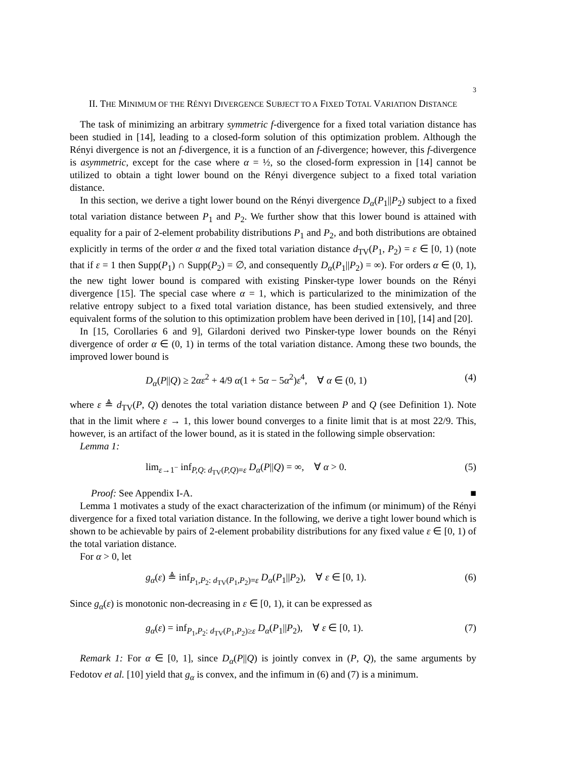3
II. THE MINIMUM OF THE RÉNYI DIVERGENCE SUBJECT TO A FIXED TOTAL VARIATION DISTANCE
The task of minimizing an arbitrary symmetric f-divergence for a fixed total variation distance has been studied in [14], leading to a closed-form solution of this optimization problem. Although the Rényi divergence is not an f-divergence, it is a function of an f-divergence; however, this f-divergence is asymmetric, except for the case where α = ½, so the closed-form expression in [14] cannot be utilized to obtain a tight lower bound on the Rényi divergence subject to a fixed total variation distance.
In this section, we derive a tight lower bound on the Rényi divergence D<sub>α</sub>(P<sub>1</sub>||P<sub>2</sub>) subject to a fixed total variation distance between P<sub>1</sub> and P<sub>2</sub>. We further show that this lower bound is attained with equality for a pair of 2-element probability distributions P<sub>1</sub> and P<sub>2</sub>, and both distributions are obtained explicitly in terms of the order α and the fixed total variation distance d<sub>TV</sub>(P<sub>1</sub>, P<sub>2</sub>) = ε ∈ [0, 1) (note that if ε = 1 then Supp(P<sub>1</sub>) ∩ Supp(P<sub>2</sub>) = ∅, and consequently D<sub>α</sub>(P<sub>1</sub>||P<sub>2</sub>) = ∞). For orders α ∈ (0, 1), the new tight lower bound is compared with existing Pinsker-type lower bounds on the Rényi divergence [15]. The special case where α = 1, which is particularized to the minimization of the relative entropy subject to a fixed total variation distance, has been studied extensively, and three equivalent forms of the solution to this optimization problem have been derived in [10], [14] and [20].
In [15, Corollaries 6 and 9], Gilardoni derived two Pinsker-type lower bounds on the Rényi divergence of order α ∈ (0, 1) in terms of the total variation distance. Among these two bounds, the improved lower bound is
D<sub>α</sub>(P||Q) ≥ 2αε<sup>2</sup> + 4/9 α(1 + 5α − 5α<sup>2</sup>)ε<sup>4</sup>, ∀ α ∈ (0, 1) (4)
where ε ≜ d<sub>TV</sub>(P, Q) denotes the total variation distance between P and Q (see Definition 1). Note that in the limit where ε → 1, this lower bound converges to a finite limit that is at most 22/9. This, however, is an artifact of the lower bound, as it is stated in the following simple observation:
Lemma 1:
lim<sub>ε→1<sup>−</sup></sub> inf<sub>P,Q: d<sub>TV</sub>(P,Q)=ε</sub> D<sub>α</sub>(P||Q) = ∞, ∀ α > 0. (5)
Proof: See Appendix I-A. ■
Lemma 1 motivates a study of the exact characterization of the infimum (or minimum) of the Rényi divergence for a fixed total variation distance. In the following, we derive a tight lower bound which is shown to be achievable by pairs of 2-element probability distributions for any fixed value ε ∈ [0, 1) of the total variation distance.
For α > 0, let
g<sub>α</sub>(ε) ≜ inf<sub>P<sub>1</sub>,P<sub>2</sub>: d<sub>TV</sub>(P<sub>1</sub>,P<sub>2</sub>)=ε</sub> D<sub>α</sub>(P<sub>1</sub>||P<sub>2</sub>), ∀ ε ∈ [0, 1). (6)
Since g<sub>α</sub>(ε) is monotonic non-decreasing in ε ∈ [0, 1), it can be expressed as
g<sub>α</sub>(ε) = inf<sub>P<sub>1</sub>,P<sub>2</sub>: d<sub>TV</sub>(P<sub>1</sub>,P<sub>2</sub>)≥ε</sub> D<sub>α</sub>(P<sub>1</sub>||P<sub>2</sub>), ∀ ε ∈ [0, 1). (7)
Remark 1: For α ∈ [0, 1], since D<sub>α</sub>(P||Q) is jointly convex in (P, Q), the same arguments by Fedotov et al. [10] yield that g<sub>α</sub> is convex, and the infimum in (6) and (7) is a minimum.